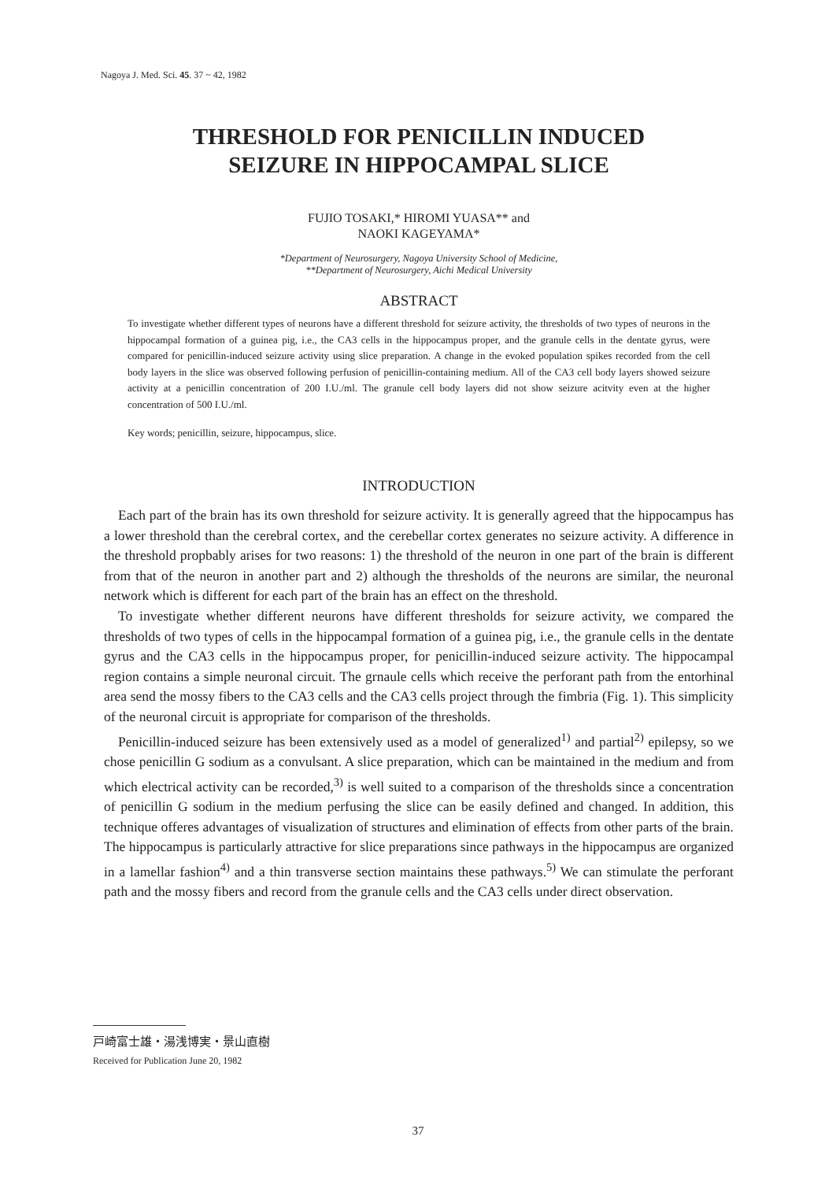Nagoya J. Med. Sci. 45. 37 ~ 42, 1982
THRESHOLD FOR PENICILLIN INDUCED
SEIZURE IN HIPPOCAMPAL SLICE
FUJIO TOSAKI,* HIROMI YUASA** and
NAOKI KAGEYAMA*
*Department of Neurosurgery, Nagoya University School of Medicine,
**Department of Neurosurgery, Aichi Medical University
ABSTRACT
To investigate whether different types of neurons have a different threshold for seizure activity, the thresholds of two types of neurons in the hippocampal formation of a guinea pig, i.e., the CA3 cells in the hippocampus proper, and the granule cells in the dentate gyrus, were compared for penicillin-induced seizure activity using slice preparation. A change in the evoked population spikes recorded from the cell body layers in the slice was observed following perfusion of penicillin-containing medium. All of the CA3 cell body layers showed seizure activity at a penicillin concentration of 200 I.U./ml. The granule cell body layers did not show seizure acitvity even at the higher concentration of 500 I.U./ml.
Key words; penicillin, seizure, hippocampus, slice.
INTRODUCTION
Each part of the brain has its own threshold for seizure activity. It is generally agreed that the hippocampus has a lower threshold than the cerebral cortex, and the cerebellar cortex generates no seizure activity. A difference in the threshold propbably arises for two reasons: 1) the threshold of the neuron in one part of the brain is different from that of the neuron in another part and 2) although the thresholds of the neurons are similar, the neuronal network which is different for each part of the brain has an effect on the threshold.
To investigate whether different neurons have different thresholds for seizure activity, we compared the thresholds of two types of cells in the hippocampal formation of a guinea pig, i.e., the granule cells in the dentate gyrus and the CA3 cells in the hippocampus proper, for penicillin-induced seizure activity. The hippocampal region contains a simple neuronal circuit. The grnaule cells which receive the perforant path from the entorhinal area send the mossy fibers to the CA3 cells and the CA3 cells project through the fimbria (Fig. 1). This simplicity of the neuronal circuit is appropriate for comparison of the thresholds.
Penicillin-induced seizure has been extensively used as a model of generalized<sup>1)</sup> and partial<sup>2)</sup> epilepsy, so we chose penicillin G sodium as a convulsant. A slice preparation, which can be maintained in the medium and from which electrical activity can be recorded,<sup>3)</sup> is well suited to a comparison of the thresholds since a concentration of penicillin G sodium in the medium perfusing the slice can be easily defined and changed. In addition, this technique offeres advantages of visualization of structures and elimination of effects from other parts of the brain. The hippocampus is particularly attractive for slice preparations since pathways in the hippocampus are organized in a lamellar fashion<sup>4)</sup> and a thin transverse section maintains these pathways.<sup>5)</sup> We can stimulate the perforant path and the mossy fibers and record from the granule cells and the CA3 cells under direct observation.
戸崎富士雄・湯浅博実・景山直樹
Received for Publication June 20, 1982
37